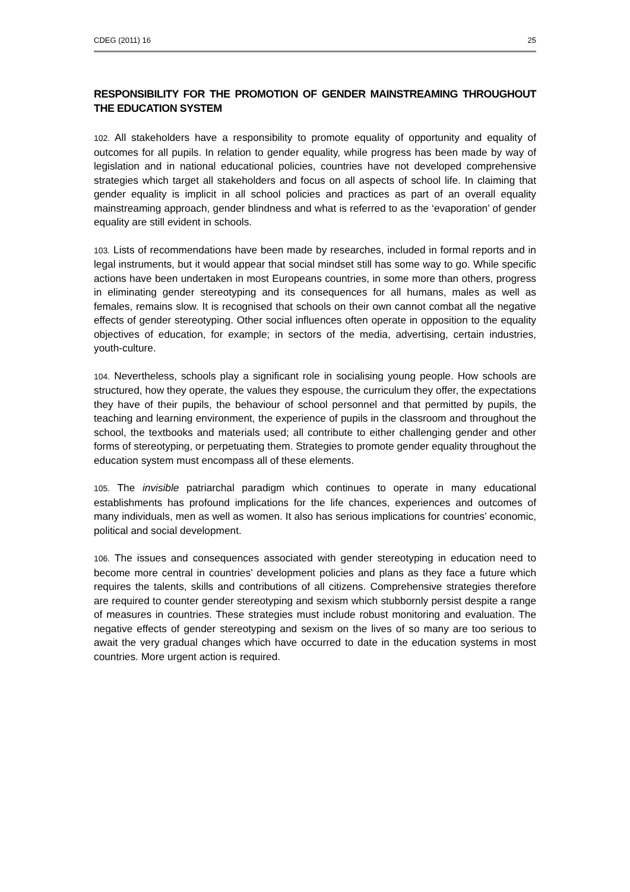CDEG (2011) 16 25
RESPONSIBILITY FOR THE PROMOTION OF GENDER MAINSTREAMING THROUGHOUT THE EDUCATION SYSTEM
102. All stakeholders have a responsibility to promote equality of opportunity and equality of outcomes for all pupils. In relation to gender equality, while progress has been made by way of legislation and in national educational policies, countries have not developed comprehensive strategies which target all stakeholders and focus on all aspects of school life. In claiming that gender equality is implicit in all school policies and practices as part of an overall equality mainstreaming approach, gender blindness and what is referred to as the ‘evaporation’ of gender equality are still evident in schools.
103. Lists of recommendations have been made by researches, included in formal reports and in legal instruments, but it would appear that social mindset still has some way to go. While specific actions have been undertaken in most Europeans countries, in some more than others, progress in eliminating gender stereotyping and its consequences for all humans, males as well as females, remains slow. It is recognised that schools on their own cannot combat all the negative effects of gender stereotyping. Other social influences often operate in opposition to the equality objectives of education, for example; in sectors of the media, advertising, certain industries, youth-culture.
104. Nevertheless, schools play a significant role in socialising young people. How schools are structured, how they operate, the values they espouse, the curriculum they offer, the expectations they have of their pupils, the behaviour of school personnel and that permitted by pupils, the teaching and learning environment, the experience of pupils in the classroom and throughout the school, the textbooks and materials used; all contribute to either challenging gender and other forms of stereotyping, or perpetuating them. Strategies to promote gender equality throughout the education system must encompass all of these elements.
105. The invisible patriarchal paradigm which continues to operate in many educational establishments has profound implications for the life chances, experiences and outcomes of many individuals, men as well as women. It also has serious implications for countries’ economic, political and social development.
106. The issues and consequences associated with gender stereotyping in education need to become more central in countries’ development policies and plans as they face a future which requires the talents, skills and contributions of all citizens. Comprehensive strategies therefore are required to counter gender stereotyping and sexism which stubbornly persist despite a range of measures in countries. These strategies must include robust monitoring and evaluation. The negative effects of gender stereotyping and sexism on the lives of so many are too serious to await the very gradual changes which have occurred to date in the education systems in most countries. More urgent action is required.